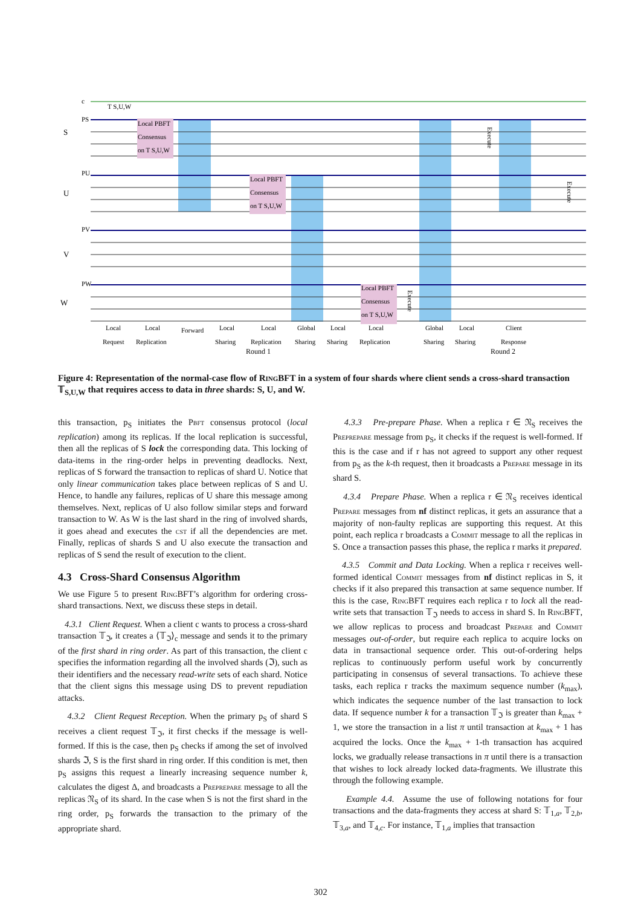Local PBFT
Consensus
on T S,U,W
Local PBFT
Consensus
on T S,U,W
Local PBFT
Consensus
on T S,U,W
T S,U,W
c
PS
PU
PV
PW
S
U
V
W
Execute
Execute
Execute
Local
Local
Forward
Local
Local
Global
Local
Local
Global
Local
Client
Request
Replication
Sharing
Replication
Sharing
Sharing
Replication
Sharing
Sharing
Response
Round 1
Round 2
Figure 4: Representation of the normal-case flow of RingBFT in a system of four shards where client sends a cross-shard transaction 𝕋<sub>S,U,W</sub> that requires access to data in three shards: S, U, and W.
this transaction, p<sub>S</sub> initiates the Pbft consensus protocol (local replication) among its replicas. If the local replication is successful, then all the replicas of S lock the corresponding data. This locking of data-items in the ring-order helps in preventing deadlocks. Next, replicas of S forward the transaction to replicas of shard U. Notice that only linear communication takes place between replicas of S and U. Hence, to handle any failures, replicas of U share this message among themselves. Next, replicas of U also follow similar steps and forward transaction to W. As W is the last shard in the ring of involved shards, it goes ahead and executes the cst if all the dependencies are met. Finally, replicas of shards S and U also execute the transaction and replicas of S send the result of execution to the client.
4.3 Cross-Shard Consensus Algorithm
We use Figure 5 to present RingBFT’s algorithm for ordering cross-shard transactions. Next, we discuss these steps in detail.
4.3.1 Client Request. When a client c wants to process a cross-shard transaction 𝕋<sub>ℑ</sub>, it creates a ⟨𝕋<sub>ℑ</sub>⟩<sub>c</sub> message and sends it to the primary of the first shard in ring order. As part of this transaction, the client c specifies the information regarding all the involved shards (ℑ), such as their identifiers and the necessary read-write sets of each shard. Notice that the client signs this message using DS to prevent repudiation attacks.
4.3.2 Client Request Reception. When the primary p<sub>S</sub> of shard S receives a client request 𝕋<sub>ℑ</sub>, it first checks if the message is well-formed. If this is the case, then p<sub>S</sub> checks if among the set of involved shards ℑ, S is the first shard in ring order. If this condition is met, then p<sub>S</sub> assigns this request a linearly increasing sequence number k, calculates the digest Δ, and broadcasts a Preprepare message to all the replicas 𝔑<sub>S</sub> of its shard. In the case when S is not the first shard in the ring order, p<sub>S</sub> forwards the transaction to the primary of the appropriate shard.
4.3.3 Pre-prepare Phase. When a replica r ∈ 𝔑<sub>S</sub> receives the Preprepare message from p<sub>S</sub>, it checks if the request is well-formed. If this is the case and if r has not agreed to support any other request from p<sub>S</sub> as the k-th request, then it broadcasts a Prepare message in its shard S.
4.3.4 Prepare Phase. When a replica r ∈ 𝔑<sub>S</sub> receives identical Prepare messages from nf distinct replicas, it gets an assurance that a majority of non-faulty replicas are supporting this request. At this point, each replica r broadcasts a Commit message to all the replicas in S. Once a transaction passes this phase, the replica r marks it prepared.
4.3.5 Commit and Data Locking. When a replica r receives well-formed identical Commit messages from nf distinct replicas in S, it checks if it also prepared this transaction at same sequence number. If this is the case, RingBFT requires each replica r to lock all the read-write sets that transaction 𝕋<sub>ℑ</sub> needs to access in shard S. In RingBFT, we allow replicas to process and broadcast Prepare and Commit messages out-of-order, but require each replica to acquire locks on data in transactional sequence order. This out-of-ordering helps replicas to continuously perform useful work by concurrently participating in consensus of several transactions. To achieve these tasks, each replica r tracks the maximum sequence number (k<sub>max</sub>), which indicates the sequence number of the last transaction to lock data. If sequence number k for a transaction 𝕋<sub>ℑ</sub> is greater than k<sub>max</sub> + 1, we store the transaction in a list π until transaction at k<sub>max</sub> + 1 has acquired the locks. Once the k<sub>max</sub> + 1-th transaction has acquired locks, we gradually release transactions in π until there is a transaction that wishes to lock already locked data-fragments. We illustrate this through the following example.
Example 4.4. Assume the use of following notations for four transactions and the data-fragments they access at shard S: 𝕋<sub>1,a</sub>, 𝕋<sub>2,b</sub>, 𝕋<sub>3,a</sub>, and 𝕋<sub>4,c</sub>. For instance, 𝕋<sub>1,a</sub> implies that transaction
302